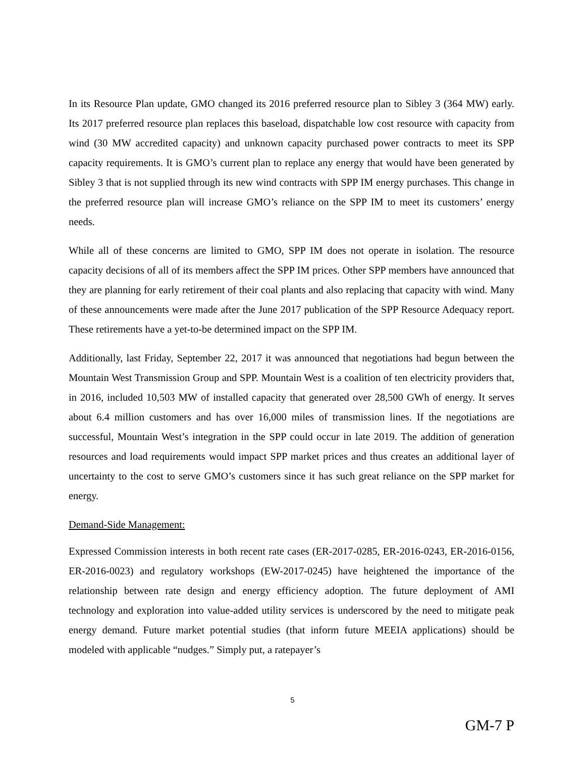In its Resource Plan update, GMO changed its 2016 preferred resource plan to Sibley 3 (364 MW) early. Its 2017 preferred resource plan replaces this baseload, dispatchable low cost resource with capacity from wind (30 MW accredited capacity) and unknown capacity purchased power contracts to meet its SPP capacity requirements. It is GMO’s current plan to replace any energy that would have been generated by Sibley 3 that is not supplied through its new wind contracts with SPP IM energy purchases. This change in the preferred resource plan will increase GMO’s reliance on the SPP IM to meet its customers’ energy needs.
While all of these concerns are limited to GMO, SPP IM does not operate in isolation. The resource capacity decisions of all of its members affect the SPP IM prices. Other SPP members have announced that they are planning for early retirement of their coal plants and also replacing that capacity with wind. Many of these announcements were made after the June 2017 publication of the SPP Resource Adequacy report. These retirements have a yet-to-be determined impact on the SPP IM.
Additionally, last Friday, September 22, 2017 it was announced that negotiations had begun between the Mountain West Transmission Group and SPP. Mountain West is a coalition of ten electricity providers that, in 2016, included 10,503 MW of installed capacity that generated over 28,500 GWh of energy. It serves about 6.4 million customers and has over 16,000 miles of transmission lines. If the negotiations are successful, Mountain West’s integration in the SPP could occur in late 2019. The addition of generation resources and load requirements would impact SPP market prices and thus creates an additional layer of uncertainty to the cost to serve GMO’s customers since it has such great reliance on the SPP market for energy.
Demand-Side Management:
Expressed Commission interests in both recent rate cases (ER-2017-0285, ER-2016-0243, ER-2016-0156, ER-2016-0023) and regulatory workshops (EW-2017-0245) have heightened the importance of the relationship between rate design and energy efficiency adoption. The future deployment of AMI technology and exploration into value-added utility services is underscored by the need to mitigate peak energy demand. Future market potential studies (that inform future MEEIA applications) should be modeled with applicable “nudges.” Simply put, a ratepayer’s
5
GM-7 P